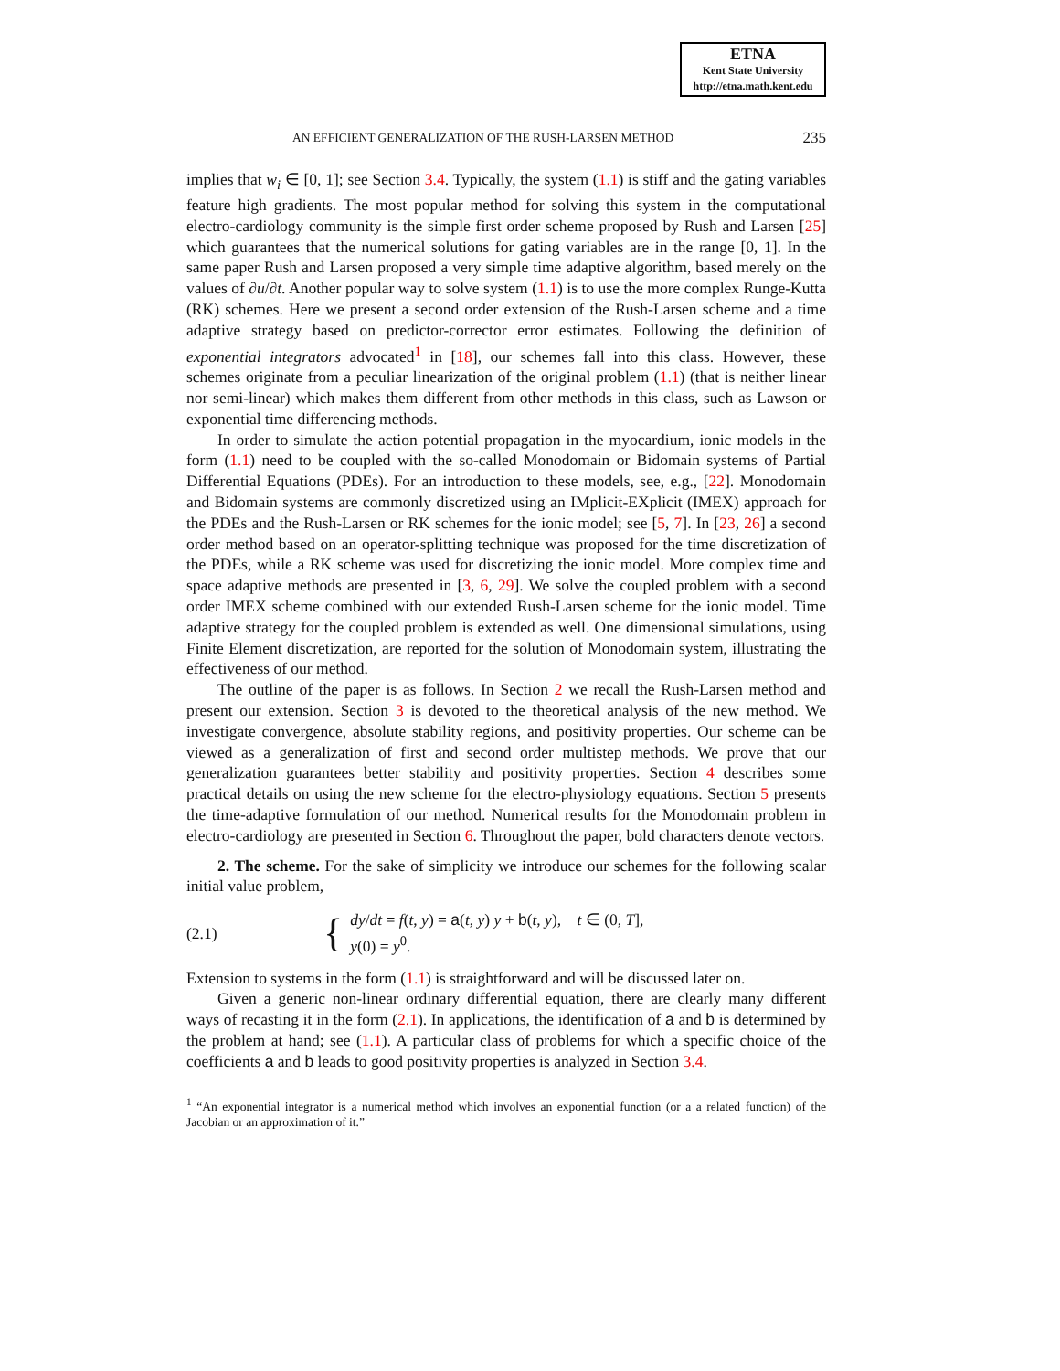ETNA
Kent State University
http://etna.math.kent.edu
AN EFFICIENT GENERALIZATION OF THE RUSH-LARSEN METHOD 235
implies that w<sub>i</sub> ∈ [0, 1]; see Section 3.4. Typically, the system (1.1) is stiff and the gating variables feature high gradients. The most popular method for solving this system in the computational electro-cardiology community is the simple first order scheme proposed by Rush and Larsen [25] which guarantees that the numerical solutions for gating variables are in the range [0, 1]. In the same paper Rush and Larsen proposed a very simple time adaptive algorithm, based merely on the values of ∂u/∂t. Another popular way to solve system (1.1) is to use the more complex Runge-Kutta (RK) schemes. Here we present a second order extension of the Rush-Larsen scheme and a time adaptive strategy based on predictor-corrector error estimates. Following the definition of exponential integrators advocated<sup>1</sup> in [18], our schemes fall into this class. However, these schemes originate from a peculiar linearization of the original problem (1.1) (that is neither linear nor semi-linear) which makes them different from other methods in this class, such as Lawson or exponential time differencing methods.
In order to simulate the action potential propagation in the myocardium, ionic models in the form (1.1) need to be coupled with the so-called Monodomain or Bidomain systems of Partial Differential Equations (PDEs). For an introduction to these models, see, e.g., [22]. Monodomain and Bidomain systems are commonly discretized using an IMplicit-EXplicit (IMEX) approach for the PDEs and the Rush-Larsen or RK schemes for the ionic model; see [5, 7]. In [23, 26] a second order method based on an operator-splitting technique was proposed for the time discretization of the PDEs, while a RK scheme was used for discretizing the ionic model. More complex time and space adaptive methods are presented in [3, 6, 29]. We solve the coupled problem with a second order IMEX scheme combined with our extended Rush-Larsen scheme for the ionic model. Time adaptive strategy for the coupled problem is extended as well. One dimensional simulations, using Finite Element discretization, are reported for the solution of Monodomain system, illustrating the effectiveness of our method.
The outline of the paper is as follows. In Section 2 we recall the Rush-Larsen method and present our extension. Section 3 is devoted to the theoretical analysis of the new method. We investigate convergence, absolute stability regions, and positivity properties. Our scheme can be viewed as a generalization of first and second order multistep methods. We prove that our generalization guarantees better stability and positivity properties. Section 4 describes some practical details on using the new scheme for the electro-physiology equations. Section 5 presents the time-adaptive formulation of our method. Numerical results for the Monodomain problem in electro-cardiology are presented in Section 6. Throughout the paper, bold characters denote vectors.
2. The scheme. For the sake of simplicity we introduce our schemes for the following scalar initial value problem,
(2.1) { dy/dt = f(t, y) = a(t, y) y + b(t, y), t ∈ (0, T],
y(0) = y<sup>0</sup>.
Extension to systems in the form (1.1) is straightforward and will be discussed later on.
Given a generic non-linear ordinary differential equation, there are clearly many different ways of recasting it in the form (2.1). In applications, the identification of a and b is determined by the problem at hand; see (1.1). A particular class of problems for which a specific choice of the coefficients a and b leads to good positivity properties is analyzed in Section 3.4.
<sup>1</sup> “An exponential integrator is a numerical method which involves an exponential function (or a a related function) of the Jacobian or an approximation of it.”